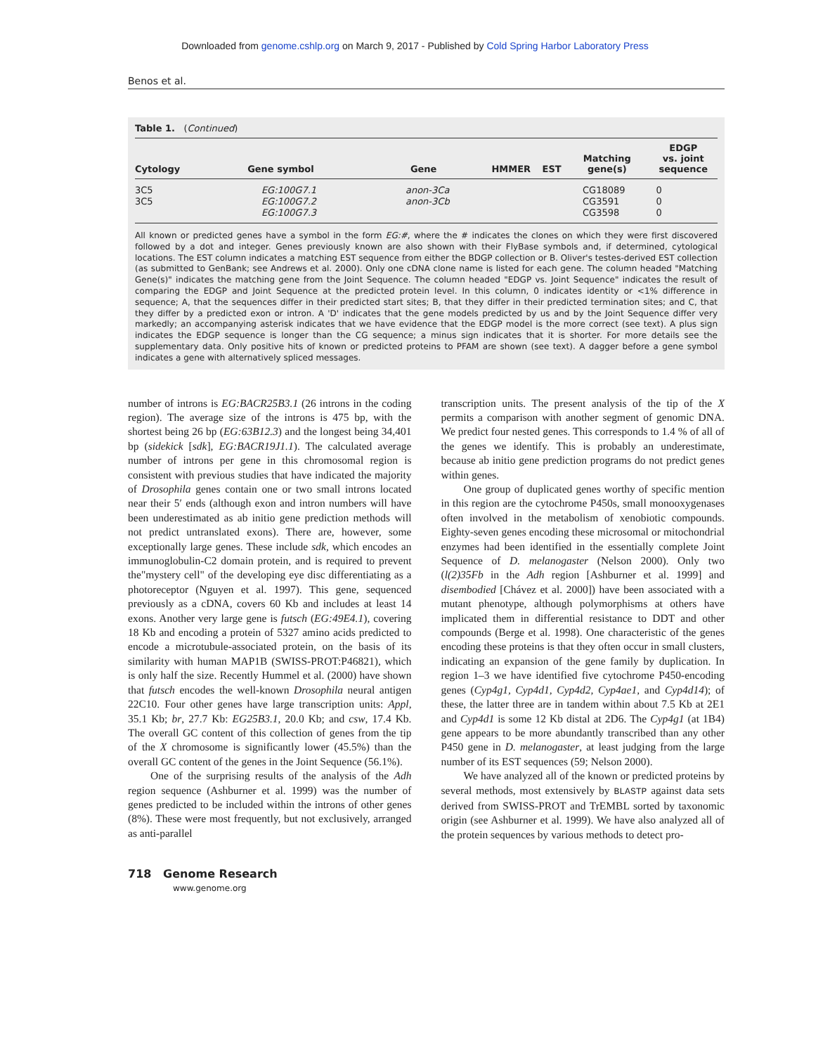Downloaded from genome.cshlp.org on March 9, 2017 - Published by Cold Spring Harbor Laboratory Press
Benos et al.
Table 1. (Continued)
| Cytology | Gene symbol | Gene | HMMER | EST | Matching gene(s) | EDGP vs. joint sequence |
| --- | --- | --- | --- | --- | --- | --- |
| 3C5 3C5 | EG:100G7.1 EG:100G7.2 EG:100G7.3 | anon-3Ca anon-3Cb | | | CG18089 CG3591 CG3598 | 0 0 0 |
All known or predicted genes have a symbol in the form EG:#, where the # indicates the clones on which they were first discovered followed by a dot and integer. Genes previously known are also shown with their FlyBase symbols and, if determined, cytological locations. The EST column indicates a matching EST sequence from either the BDGP collection or B. Oliver's testes-derived EST collection (as submitted to GenBank; see Andrews et al. 2000). Only one cDNA clone name is listed for each gene. The column headed "Matching Gene(s)" indicates the matching gene from the Joint Sequence. The column headed "EDGP vs. Joint Sequence" indicates the result of comparing the EDGP and Joint Sequence at the predicted protein level. In this column, 0 indicates identity or <1% difference in sequence; A, that the sequences differ in their predicted start sites; B, that they differ in their predicted termination sites; and C, that they differ by a predicted exon or intron. A 'D' indicates that the gene models predicted by us and by the Joint Sequence differ very markedly; an accompanying asterisk indicates that we have evidence that the EDGP model is the more correct (see text). A plus sign indicates the EDGP sequence is longer than the CG sequence; a minus sign indicates that it is shorter. For more details see the supplementary data. Only positive hits of known or predicted proteins to PFAM are shown (see text). A dagger before a gene symbol indicates a gene with alternatively spliced messages.
number of introns is EG:BACR25B3.1 (26 introns in the coding region). The average size of the introns is 475 bp, with the shortest being 26 bp (EG:63B12.3) and the longest being 34,401 bp (sidekick [sdk], EG:BACR19J1.1). The calculated average number of introns per gene in this chromosomal region is consistent with previous studies that have indicated the majority of Drosophila genes contain one or two small introns located near their 5′ ends (although exon and intron numbers will have been underestimated as ab initio gene prediction methods will not predict untranslated exons). There are, however, some exceptionally large genes. These include sdk, which encodes an immunoglobulin-C2 domain protein, and is required to prevent the"mystery cell" of the developing eye disc differentiating as a photoreceptor (Nguyen et al. 1997). This gene, sequenced previously as a cDNA, covers 60 Kb and includes at least 14 exons. Another very large gene is futsch (EG:49E4.1), covering 18 Kb and encoding a protein of 5327 amino acids predicted to encode a microtubule-associated protein, on the basis of its similarity with human MAP1B (SWISS-PROT:P46821), which is only half the size. Recently Hummel et al. (2000) have shown that futsch encodes the well-known Drosophila neural antigen 22C10. Four other genes have large transcription units: Appl, 35.1 Kb; br, 27.7 Kb: EG25B3.1, 20.0 Kb; and csw, 17.4 Kb. The overall GC content of this collection of genes from the tip of the X chromosome is significantly lower (45.5%) than the overall GC content of the genes in the Joint Sequence (56.1%).
One of the surprising results of the analysis of the Adh region sequence (Ashburner et al. 1999) was the number of genes predicted to be included within the introns of other genes (8%). These were most frequently, but not exclusively, arranged as anti-parallel
transcription units. The present analysis of the tip of the X permits a comparison with another segment of genomic DNA. We predict four nested genes. This corresponds to 1.4 % of all of the genes we identify. This is probably an underestimate, because ab initio gene prediction programs do not predict genes within genes.
One group of duplicated genes worthy of specific mention in this region are the cytochrome P450s, small monooxygenases often involved in the metabolism of xenobiotic compounds. Eighty-seven genes encoding these microsomal or mitochondrial enzymes had been identified in the essentially complete Joint Sequence of D. melanogaster (Nelson 2000). Only two (l(2)35Fb in the Adh region [Ashburner et al. 1999] and disembodied [Chávez et al. 2000]) have been associated with a mutant phenotype, although polymorphisms at others have implicated them in differential resistance to DDT and other compounds (Berge et al. 1998). One characteristic of the genes encoding these proteins is that they often occur in small clusters, indicating an expansion of the gene family by duplication. In region 1–3 we have identified five cytochrome P450-encoding genes (Cyp4g1, Cyp4d1, Cyp4d2, Cyp4ae1, and Cyp4d14); of these, the latter three are in tandem within about 7.5 Kb at 2E1 and Cyp4d1 is some 12 Kb distal at 2D6. The Cyp4g1 (at 1B4) gene appears to be more abundantly transcribed than any other P450 gene in D. melanogaster, at least judging from the large number of its EST sequences (59; Nelson 2000).
We have analyzed all of the known or predicted proteins by several methods, most extensively by BLASTP against data sets derived from SWISS-PROT and TrEMBL sorted by taxonomic origin (see Ashburner et al. 1999). We have also analyzed all of the protein sequences by various methods to detect pro-
718 Genome Research
www.genome.org